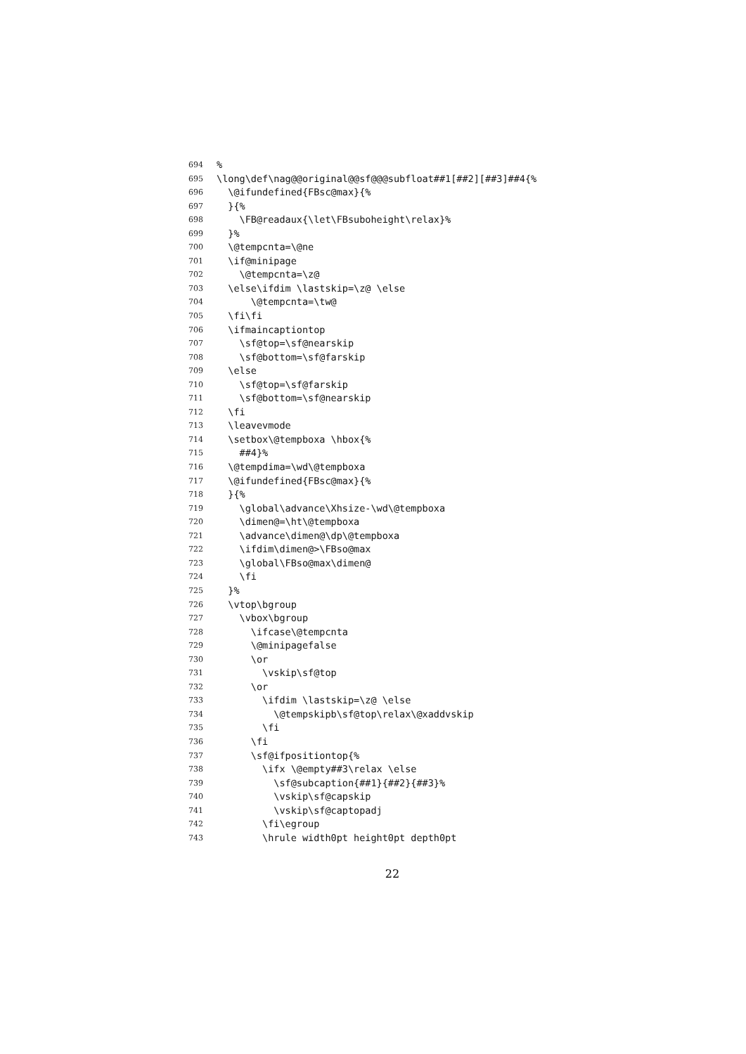694 %
695 \long\def\nag@@original@@sf@@@subfloat##1[##2][##3]##4{%
696 \@ifundefined{FBsc@max}{%
697 }{%
698 \FB@readaux{\let\FBsuboheight\relax}%
699 }%
700 \@tempcnta=\@ne
701 \if@minipage
702 \@tempcnta=\z@
703 \else\ifdim \lastskip=\z@ \else
704 \@tempcnta=\tw@
705 \fi\fi
706 \ifmaincaptiontop
707 \sf@top=\sf@nearskip
708 \sf@bottom=\sf@farskip
709 \else
710 \sf@top=\sf@farskip
711 \sf@bottom=\sf@nearskip
712 \fi
713 \leavevmode
714 \setbox\@tempboxa \hbox{%
715 ##4}%
716 \@tempdima=\wd\@tempboxa
717 \@ifundefined{FBsc@max}{%
718 }{%
719 \global\advance\Xhsize-\wd\@tempboxa
720 \dimen@=\ht\@tempboxa
721 \advance\dimen@\dp\@tempboxa
722 \ifdim\dimen@>\FBso@max
723 \global\FBso@max\dimen@
724 \fi
725 }%
726 \vtop\bgroup
727 \vbox\bgroup
728 \ifcase\@tempcnta
729 \@minipagefalse
730 \or
731 \vskip\sf@top
732 \or
733 \ifdim \lastskip=\z@ \else
734 \@tempskipb\sf@top\relax\@xaddvskip
735 \fi
736 \fi
737 \sf@ifpositiontop{%
738 \ifx \@empty##3\relax \else
739 \sf@subcaption{##1}{##2}{##3}%
740 \vskip\sf@capskip
741 \vskip\sf@captopadj
742 \fi\egroup
743 \hrule width0pt height0pt depth0pt
22